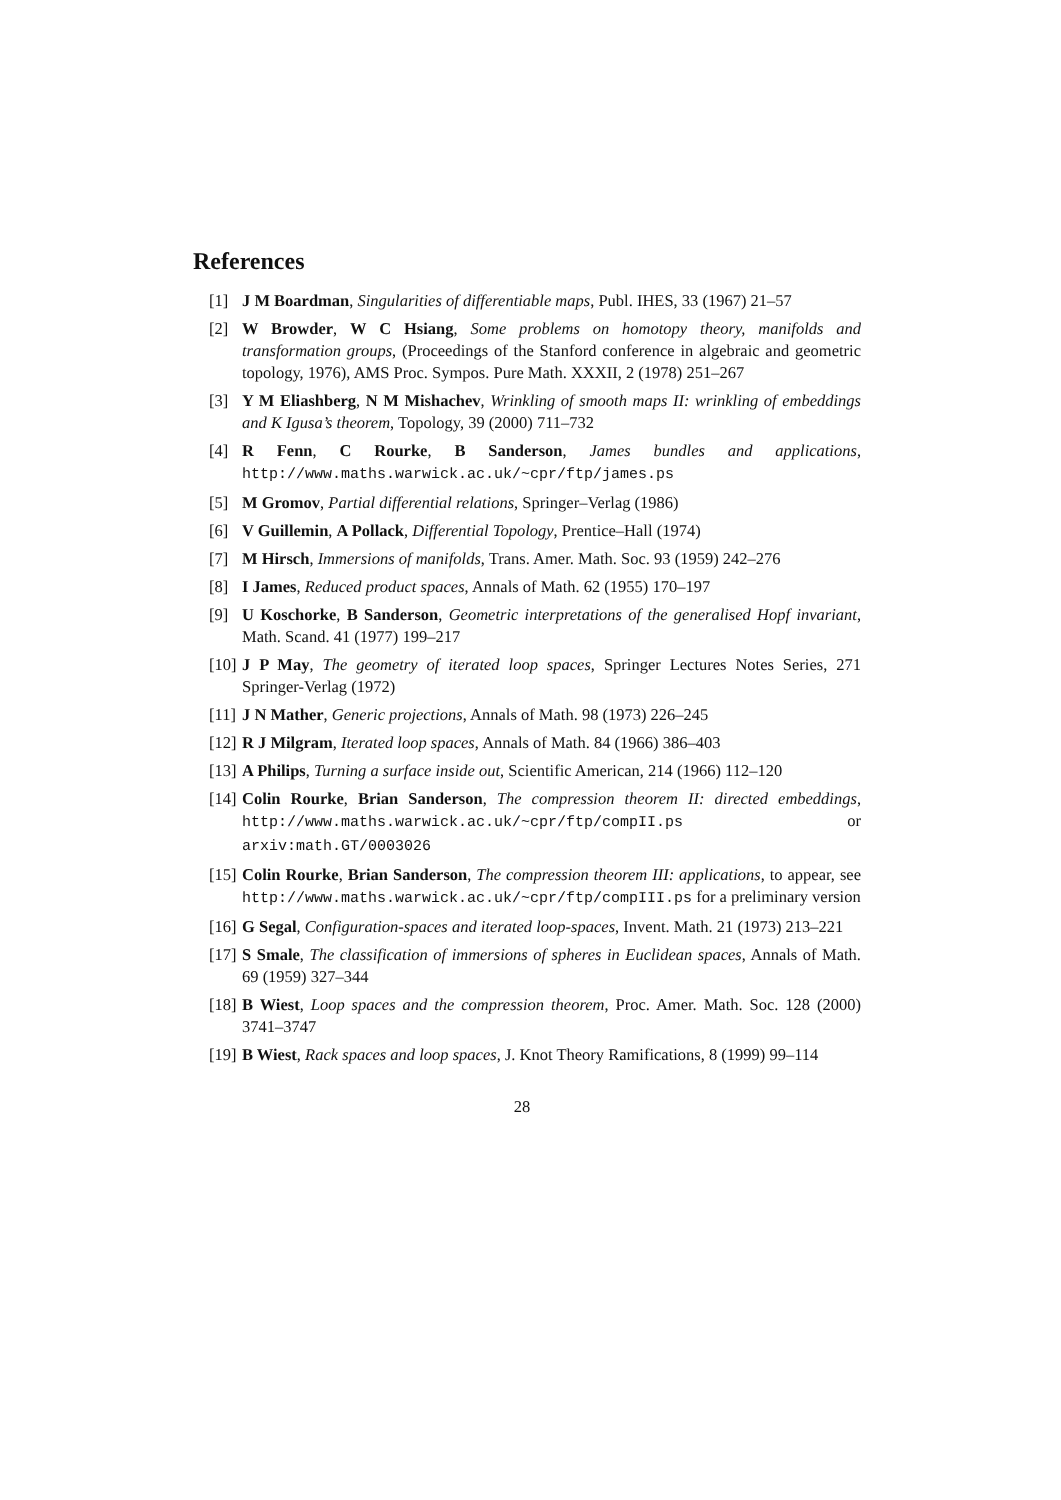References
[1] J M Boardman, Singularities of differentiable maps, Publ. IHES, 33 (1967) 21–57
[2] W Browder, W C Hsiang, Some problems on homotopy theory, manifolds and transformation groups, (Proceedings of the Stanford conference in algebraic and geometric topology, 1976), AMS Proc. Sympos. Pure Math. XXXII, 2 (1978) 251–267
[3] Y M Eliashberg, N M Mishachev, Wrinkling of smooth maps II: wrinkling of embeddings and K Igusa’s theorem, Topology, 39 (2000) 711–732
[4] R Fenn, C Rourke, B Sanderson, James bundles and applications, http://www.maths.warwick.ac.uk/~cpr/ftp/james.ps
[5] M Gromov, Partial differential relations, Springer–Verlag (1986)
[6] V Guillemin, A Pollack, Differential Topology, Prentice–Hall (1974)
[7] M Hirsch, Immersions of manifolds, Trans. Amer. Math. Soc. 93 (1959) 242–276
[8] I James, Reduced product spaces, Annals of Math. 62 (1955) 170–197
[9] U Koschorke, B Sanderson, Geometric interpretations of the generalised Hopf invariant, Math. Scand. 41 (1977) 199–217
[10] J P May, The geometry of iterated loop spaces, Springer Lectures Notes Series, 271 Springer-Verlag (1972)
[11] J N Mather, Generic projections, Annals of Math. 98 (1973) 226–245
[12] R J Milgram, Iterated loop spaces, Annals of Math. 84 (1966) 386–403
[13] A Philips, Turning a surface inside out, Scientific American, 214 (1966) 112–120
[14] Colin Rourke, Brian Sanderson, The compression theorem II: directed embeddings, http://www.maths.warwick.ac.uk/~cpr/ftp/compII.ps or arxiv:math.GT/0003026
[15] Colin Rourke, Brian Sanderson, The compression theorem III: applications, to appear, see http://www.maths.warwick.ac.uk/~cpr/ftp/compIII.ps for a preliminary version
[16] G Segal, Configuration-spaces and iterated loop-spaces, Invent. Math. 21 (1973) 213–221
[17] S Smale, The classification of immersions of spheres in Euclidean spaces, Annals of Math. 69 (1959) 327–344
[18] B Wiest, Loop spaces and the compression theorem, Proc. Amer. Math. Soc. 128 (2000) 3741–3747
[19] B Wiest, Rack spaces and loop spaces, J. Knot Theory Ramifications, 8 (1999) 99–114
28